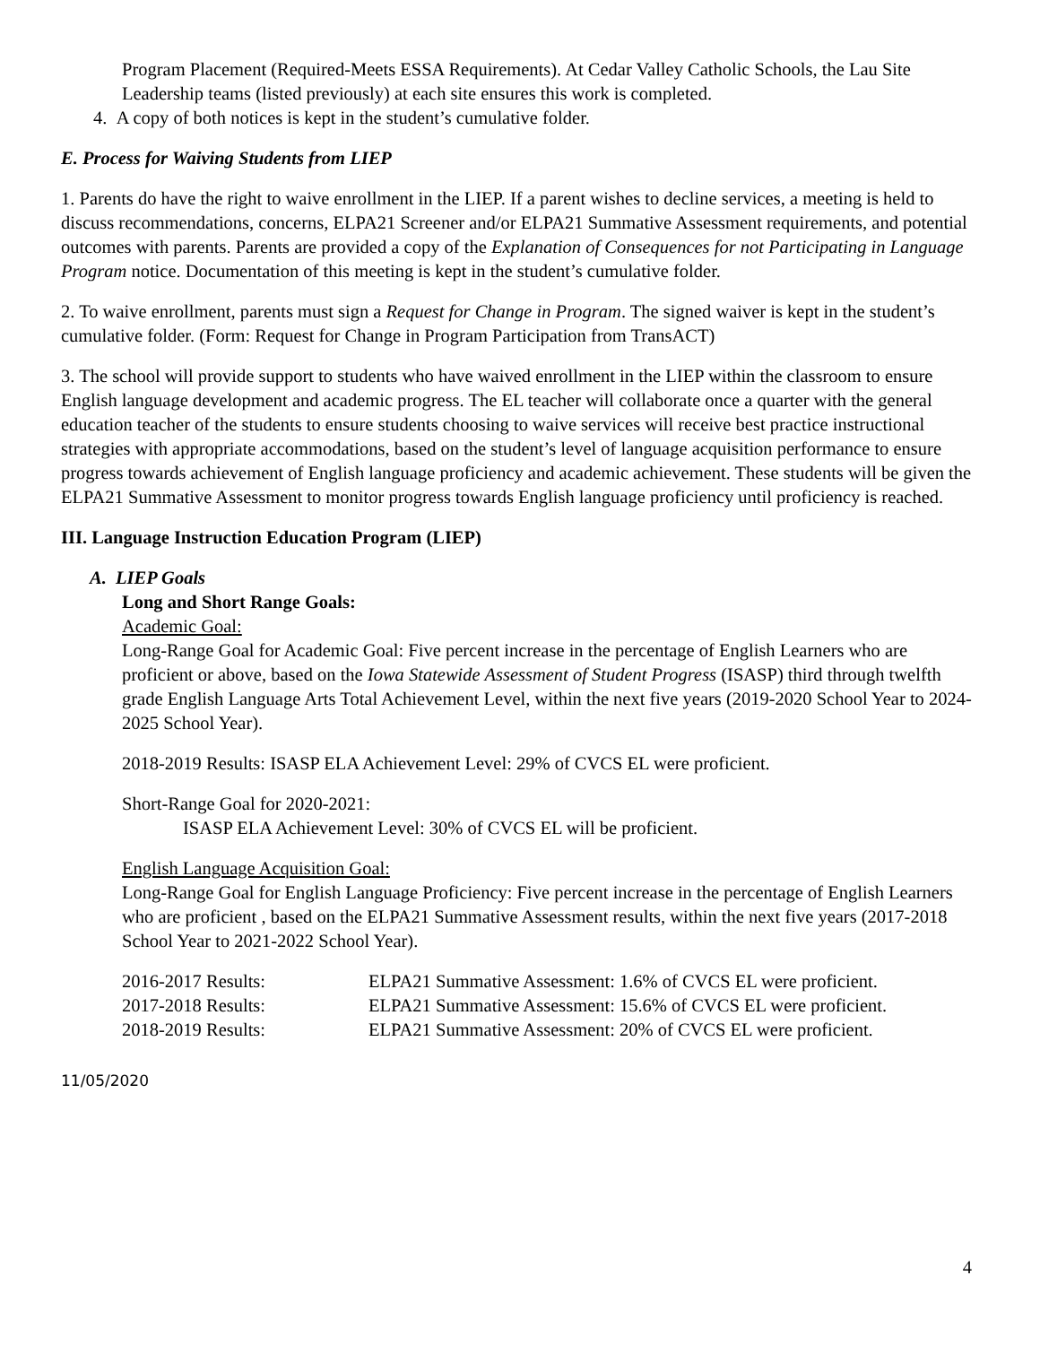Program Placement (Required-Meets ESSA Requirements). At Cedar Valley Catholic Schools, the Lau Site Leadership teams (listed previously) at each site ensures this work is completed.
4. A copy of both notices is kept in the student’s cumulative folder.
E. Process for Waiving Students from LIEP
1. Parents do have the right to waive enrollment in the LIEP. If a parent wishes to decline services, a meeting is held to discuss recommendations, concerns, ELPA21 Screener and/or ELPA21 Summative Assessment requirements, and potential outcomes with parents. Parents are provided a copy of the Explanation of Consequences for not Participating in Language Program notice. Documentation of this meeting is kept in the student’s cumulative folder.
2. To waive enrollment, parents must sign a Request for Change in Program. The signed waiver is kept in the student’s cumulative folder. (Form: Request for Change in Program Participation from TransACT)
3. The school will provide support to students who have waived enrollment in the LIEP within the classroom to ensure English language development and academic progress. The EL teacher will collaborate once a quarter with the general education teacher of the students to ensure students choosing to waive services will receive best practice instructional strategies with appropriate accommodations, based on the student’s level of language acquisition performance to ensure progress towards achievement of English language proficiency and academic achievement. These students will be given the ELPA21 Summative Assessment to monitor progress towards English language proficiency until proficiency is reached.
III. Language Instruction Education Program (LIEP)
A. LIEP Goals
Long and Short Range Goals:
Academic Goal:
Long-Range Goal for Academic Goal: Five percent increase in the percentage of English Learners who are proficient or above, based on the Iowa Statewide Assessment of Student Progress (ISASP) third through twelfth grade English Language Arts Total Achievement Level, within the next five years (2019-2020 School Year to 2024-2025 School Year).
2018-2019 Results: ISASP ELA Achievement Level: 29% of CVCS EL were proficient.
Short-Range Goal for 2020-2021:
ISASP ELA Achievement Level: 30% of CVCS EL will be proficient.
English Language Acquisition Goal:
Long-Range Goal for English Language Proficiency: Five percent increase in the percentage of English Learners who are proficient , based on the ELPA21 Summative Assessment results, within the next five years (2017-2018 School Year to 2021-2022 School Year).
2016-2017 Results: ELPA21 Summative Assessment: 1.6% of CVCS EL were proficient.
2017-2018 Results: ELPA21 Summative Assessment: 15.6% of CVCS EL were proficient.
2018-2019 Results: ELPA21 Summative Assessment: 20% of CVCS EL were proficient.
11/05/2020
4